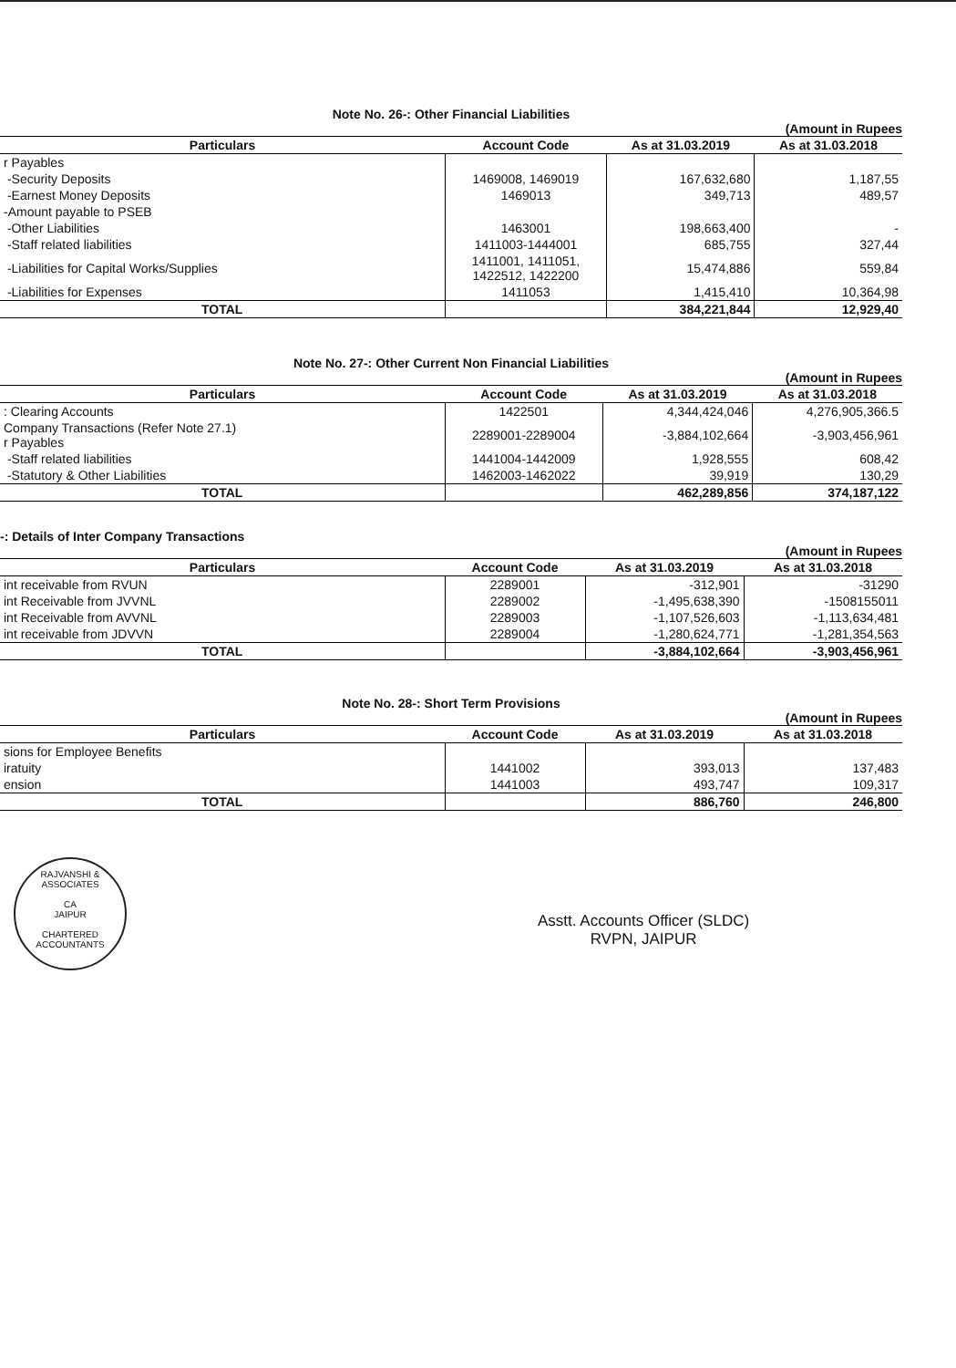Note No. 26-: Other Financial Liabilities
(Amount in Rupees
| Particulars | Account Code | As at 31.03.2019 | As at 31.03.2018 |
| --- | --- | --- | --- |
| r Payables | | | |
| -Security Deposits | 1469008, 1469019 | 167,632,680 | 1,187,55 |
| -Earnest Money Deposits | 1469013 | 349,713 | 489,57 |
| -Amount payable to PSEB | | | |
| -Other Liabilities | 1463001 | 198,663,400 | - |
| -Staff related liabilities | 1411003-1444001 | 685,755 | 327,44 |
| -Liabilities for Capital Works/Supplies | 1411001, 1411051, 1422512, 1422200 | 15,474,886 | 559,84 |
| -Liabilities for Expenses | 1411053 | 1,415,410 | 10,364,98 |
| TOTAL | | 384,221,844 | 12,929,40 |
Note No. 27-: Other Current Non Financial Liabilities
(Amount in Rupees
| Particulars | Account Code | As at 31.03.2019 | As at 31.03.2018 |
| --- | --- | --- | --- |
| : Clearing Accounts | 1422501 | 4,344,424,046 | 4,276,905,366.5 |
| Company Transactions (Refer Note 27.1) r Payables | 2289001-2289004 | -3,884,102,664 | -3,903,456,961 |
| -Staff related liabilities | 1441004-1442009 | 1,928,555 | 608,42 |
| -Statutory & Other Liabilities | 1462003-1462022 | 39,919 | 130,29 |
| TOTAL | | 462,289,856 | 374,187,122 |
-: Details of Inter Company Transactions
(Amount in Rupees
| Particulars | Account Code | As at 31.03.2019 | As at 31.03.2018 |
| --- | --- | --- | --- |
| int receivable from RVUN | 2289001 | -312,901 | -31290 |
| int Receivable from JVVNL | 2289002 | -1,495,638,390 | -1508155011 |
| int Receivable from AVVNL | 2289003 | -1,107,526,603 | -1,113,634,481 |
| int receivable from JDVVN | 2289004 | -1,280,624,771 | -1,281,354,563 |
| TOTAL | | -3,884,102,664 | -3,903,456,961 |
Note No. 28-: Short Term Provisions
(Amount in Rupees
| Particulars | Account Code | As at 31.03.2019 | As at 31.03.2018 |
| --- | --- | --- | --- |
| sions for Employee Benefits | | | |
| iratuity | 1441002 | 393,013 | 137,483 |
| ension | 1441003 | 493,747 | 109,317 |
| TOTAL | | 886,760 | 246,800 |
RAJVANSHI & ASSOCIATES
CA
JAIPUR
CHARTERED ACCOUNTANTS
Asstt. Accounts Officer (SLDC)
RVPN, JAIPUR